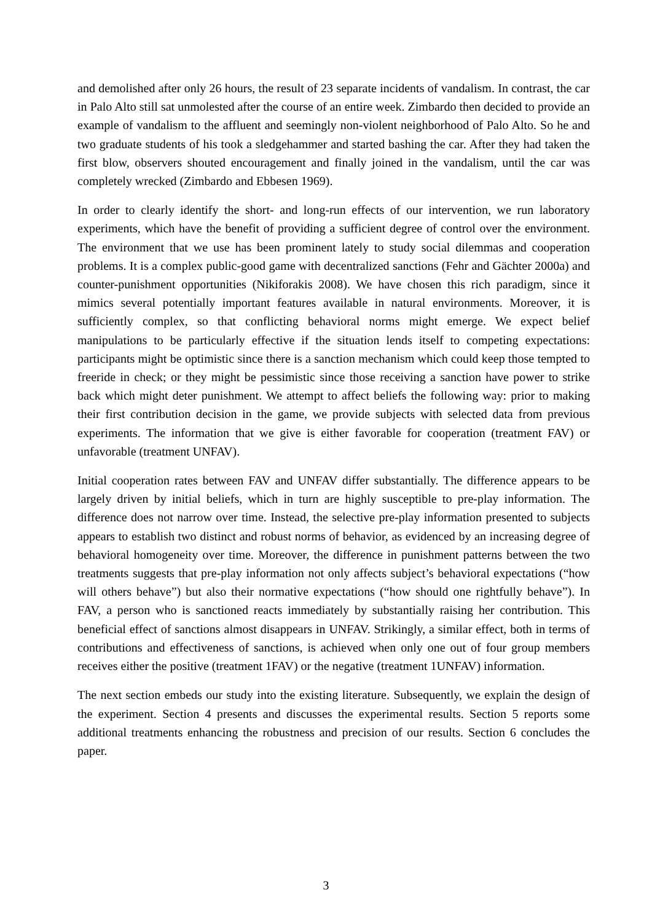and demolished after only 26 hours, the result of 23 separate incidents of vandalism. In contrast, the car in Palo Alto still sat unmolested after the course of an entire week. Zimbardo then decided to provide an example of vandalism to the affluent and seemingly non-violent neighborhood of Palo Alto. So he and two graduate students of his took a sledgehammer and started bashing the car. After they had taken the first blow, observers shouted encouragement and finally joined in the vandalism, until the car was completely wrecked (Zimbardo and Ebbesen 1969).
In order to clearly identify the short- and long-run effects of our intervention, we run laboratory experiments, which have the benefit of providing a sufficient degree of control over the environment. The environment that we use has been prominent lately to study social dilemmas and cooperation problems. It is a complex public-good game with decentralized sanctions (Fehr and Gächter 2000a) and counter-punishment opportunities (Nikiforakis 2008). We have chosen this rich paradigm, since it mimics several potentially important features available in natural environments. Moreover, it is sufficiently complex, so that conflicting behavioral norms might emerge. We expect belief manipulations to be particularly effective if the situation lends itself to competing expectations: participants might be optimistic since there is a sanction mechanism which could keep those tempted to freeride in check; or they might be pessimistic since those receiving a sanction have power to strike back which might deter punishment. We attempt to affect beliefs the following way: prior to making their first contribution decision in the game, we provide subjects with selected data from previous experiments. The information that we give is either favorable for cooperation (treatment FAV) or unfavorable (treatment UNFAV).
Initial cooperation rates between FAV and UNFAV differ substantially. The difference appears to be largely driven by initial beliefs, which in turn are highly susceptible to pre-play information. The difference does not narrow over time. Instead, the selective pre-play information presented to subjects appears to establish two distinct and robust norms of behavior, as evidenced by an increasing degree of behavioral homogeneity over time. Moreover, the difference in punishment patterns between the two treatments suggests that pre-play information not only affects subject’s behavioral expectations (“how will others behave”) but also their normative expectations (“how should one rightfully behave”). In FAV, a person who is sanctioned reacts immediately by substantially raising her contribution. This beneficial effect of sanctions almost disappears in UNFAV. Strikingly, a similar effect, both in terms of contributions and effectiveness of sanctions, is achieved when only one out of four group members receives either the positive (treatment 1FAV) or the negative (treatment 1UNFAV) information.
The next section embeds our study into the existing literature. Subsequently, we explain the design of the experiment. Section 4 presents and discusses the experimental results. Section 5 reports some additional treatments enhancing the robustness and precision of our results. Section 6 concludes the paper.
3